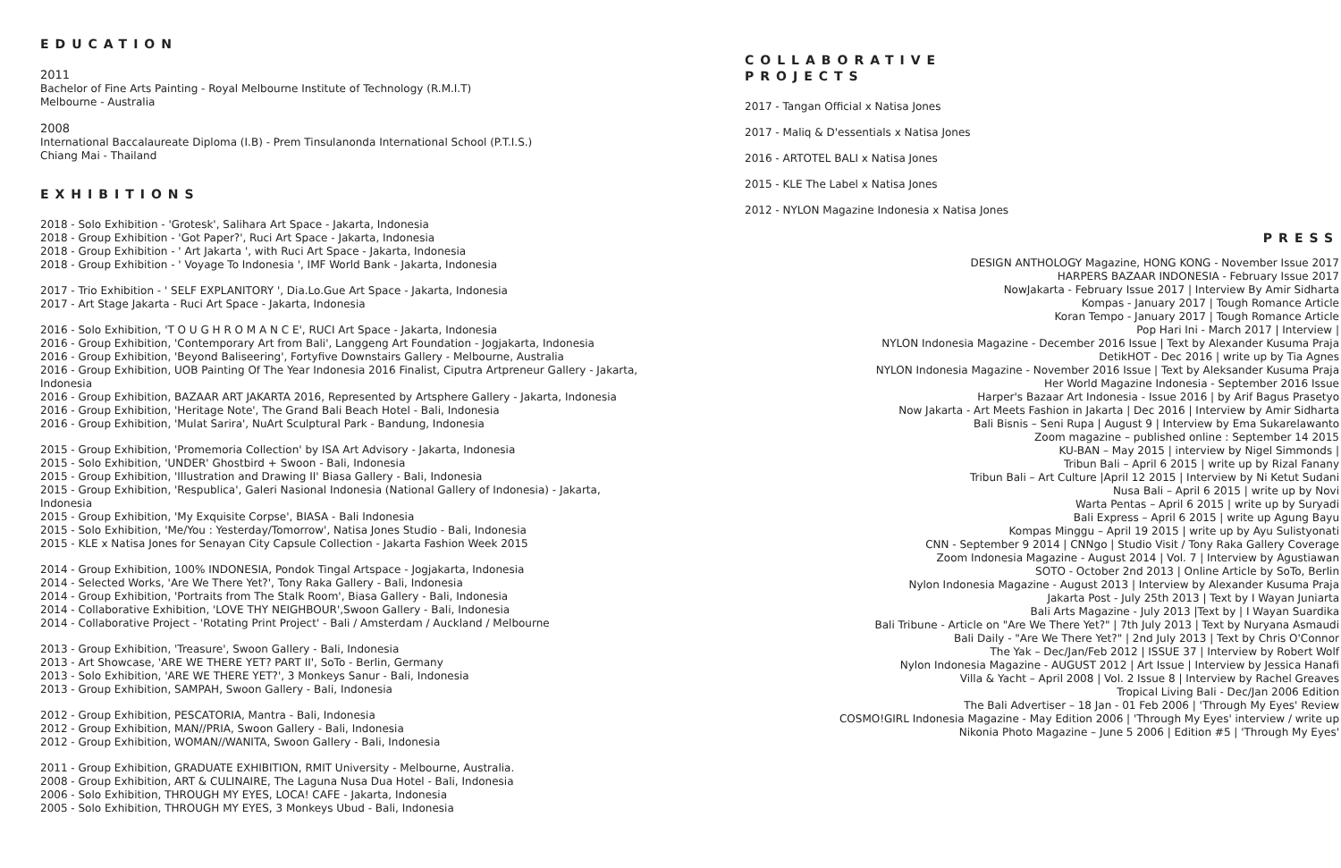EDUCATION
2011
Bachelor of Fine Arts Painting - Royal Melbourne Institute of Technology (R.M.I.T)
Melbourne - Australia
2008
International Baccalaureate Diploma (I.B) - Prem Tinsulanonda International School (P.T.I.S.)
Chiang Mai - Thailand
EXHIBITIONS
2018 - Solo Exhibition - 'Grotesk', Salihara Art Space - Jakarta, Indonesia
2018 - Group Exhibition - 'Got Paper?', Ruci Art Space - Jakarta, Indonesia
2018 - Group Exhibition - ' Art Jakarta ', with Ruci Art Space - Jakarta, Indonesia
2018 - Group Exhibition - ' Voyage To Indonesia ', IMF World Bank - Jakarta, Indonesia
2017 - Trio Exhibition - ' SELF EXPLANITORY ', Dia.Lo.Gue Art Space - Jakarta, Indonesia
2017 - Art Stage Jakarta - Ruci Art Space - Jakarta, Indonesia
2016 - Solo Exhibition, 'T O U G H R O M A N C E', RUCI Art Space - Jakarta, Indonesia
2016 - Group Exhibition, 'Contemporary Art from Bali', Langgeng Art Foundation - Jogjakarta, Indonesia
2016 - Group Exhibition, 'Beyond Baliseering', Fortyfive Downstairs Gallery - Melbourne, Australia
2016 - Group Exhibition, UOB Painting Of The Year Indonesia 2016 Finalist, Ciputra Artpreneur Gallery - Jakarta, Indonesia
2016 - Group Exhibition, BAZAAR ART JAKARTA 2016, Represented by Artsphere Gallery - Jakarta, Indonesia
2016 - Group Exhibition, 'Heritage Note', The Grand Bali Beach Hotel - Bali, Indonesia
2016 - Group Exhibition, 'Mulat Sarira', NuArt Sculptural Park - Bandung, Indonesia
2015 - Group Exhibition, 'Promemoria Collection' by ISA Art Advisory - Jakarta, Indonesia
2015 - Solo Exhibition, 'UNDER' Ghostbird + Swoon - Bali, Indonesia
2015 - Group Exhibition, 'Illustration and Drawing II' Biasa Gallery - Bali, Indonesia
2015 - Group Exhibition, 'Respublica', Galeri Nasional Indonesia (National Gallery of Indonesia) - Jakarta, Indonesia
2015 - Group Exhibition, 'My Exquisite Corpse', BIASA - Bali Indonesia
2015 - Solo Exhibition, 'Me/You : Yesterday/Tomorrow', Natisa Jones Studio - Bali, Indonesia
2015 - KLE x Natisa Jones for Senayan City Capsule Collection - Jakarta Fashion Week 2015
2014 - Group Exhibition, 100% INDONESIA, Pondok Tingal Artspace - Jogjakarta, Indonesia
2014 - Selected Works, 'Are We There Yet?', Tony Raka Gallery - Bali, Indonesia
2014 - Group Exhibition, 'Portraits from The Stalk Room', Biasa Gallery - Bali, Indonesia
2014 - Collaborative Exhibition, 'LOVE THY NEIGHBOUR',Swoon Gallery - Bali, Indonesia
2014 - Collaborative Project - 'Rotating Print Project' - Bali / Amsterdam / Auckland / Melbourne
2013 - Group Exhibition, 'Treasure', Swoon Gallery - Bali, Indonesia
2013 - Art Showcase, 'ARE WE THERE YET? PART II', SoTo - Berlin, Germany
2013 - Solo Exhibition, 'ARE WE THERE YET?', 3 Monkeys Sanur - Bali, Indonesia
2013 - Group Exhibition, SAMPAH, Swoon Gallery - Bali, Indonesia
2012 - Group Exhibition, PESCATORIA, Mantra - Bali, Indonesia
2012 - Group Exhibition, MAN//PRIA, Swoon Gallery - Bali, Indonesia
2012 - Group Exhibition, WOMAN//WANITA, Swoon Gallery - Bali, Indonesia
2011 - Group Exhibition, GRADUATE EXHIBITION, RMIT University - Melbourne, Australia.
2008 - Group Exhibition, ART & CULINAIRE, The Laguna Nusa Dua Hotel - Bali, Indonesia
2006 - Solo Exhibition, THROUGH MY EYES, LOCA! CAFE - Jakarta, Indonesia
2005 - Solo Exhibition, THROUGH MY EYES, 3 Monkeys Ubud - Bali, Indonesia
COLLABORATIVE
PROJECTS
2017 - Tangan Official x Natisa Jones
2017 - Maliq & D'essentials x Natisa Jones
2016 - ARTOTEL BALI x Natisa Jones
2015 - KLE The Label x Natisa Jones
2012 - NYLON Magazine Indonesia x Natisa Jones
PRESS
DESIGN ANTHOLOGY Magazine, HONG KONG - November Issue 2017
HARPERS BAZAAR INDONESIA - February Issue 2017
NowJakarta - February Issue 2017 | Interview By Amir Sidharta
Kompas - January 2017 | Tough Romance Article
Koran Tempo - January 2017 | Tough Romance Article
Pop Hari Ini - March 2017 | Interview |
NYLON Indonesia Magazine - December 2016 Issue | Text by Alexander Kusuma Praja
DetikHOT - Dec 2016 | write up by Tia Agnes
NYLON Indonesia Magazine - November 2016 Issue | Text by Aleksander Kusuma Praja
Her World Magazine Indonesia - September 2016 Issue
Harper's Bazaar Art Indonesia - Issue 2016 | by Arif Bagus Prasetyo
Now Jakarta - Art Meets Fashion in Jakarta | Dec 2016 | Interview by Amir Sidharta
Bali Bisnis – Seni Rupa | August 9 | Interview by Ema Sukarelawanto
Zoom magazine – published online : September 14 2015
KU-BAN – May 2015 | interview by Nigel Simmonds |
Tribun Bali – April 6 2015 | write up by Rizal Fanany
Tribun Bali – Art Culture |April 12 2015 | Interview by Ni Ketut Sudani
Nusa Bali – April 6 2015 | write up by Novi
Warta Pentas – April 6 2015 | write up by Suryadi
Bali Express – April 6 2015 | write up Agung Bayu
Kompas Minggu – April 19 2015 | write up by Ayu Sulistyonati
CNN - September 9 2014 | CNNgo | Studio Visit / Tony Raka Gallery Coverage
Zoom Indonesia Magazine - August 2014 | Vol. 7 | Interview by Agustiawan
SOTO - October 2nd 2013 | Online Article by SoTo, Berlin
Nylon Indonesia Magazine - August 2013 | Interview by Alexander Kusuma Praja
Jakarta Post - July 25th 2013 | Text by I Wayan Juniarta
Bali Arts Magazine - July 2013 |Text by | I Wayan Suardika
Bali Tribune - Article on "Are We There Yet?" | 7th July 2013 | Text by Nuryana Asmaudi
Bali Daily - "Are We There Yet?" | 2nd July 2013 | Text by Chris O'Connor
The Yak – Dec/Jan/Feb 2012 | ISSUE 37 | Interview by Robert Wolf
Nylon Indonesia Magazine - AUGUST 2012 | Art Issue | Interview by Jessica Hanafi
Villa & Yacht – April 2008 | Vol. 2 Issue 8 | Interview by Rachel Greaves
Tropical Living Bali - Dec/Jan 2006 Edition
The Bali Advertiser – 18 Jan - 01 Feb 2006 | 'Through My Eyes' Review
COSMO!GIRL Indonesia Magazine - May Edition 2006 | 'Through My Eyes' interview / write up
Nikonia Photo Magazine – June 5 2006 | Edition #5 | 'Through My Eyes'